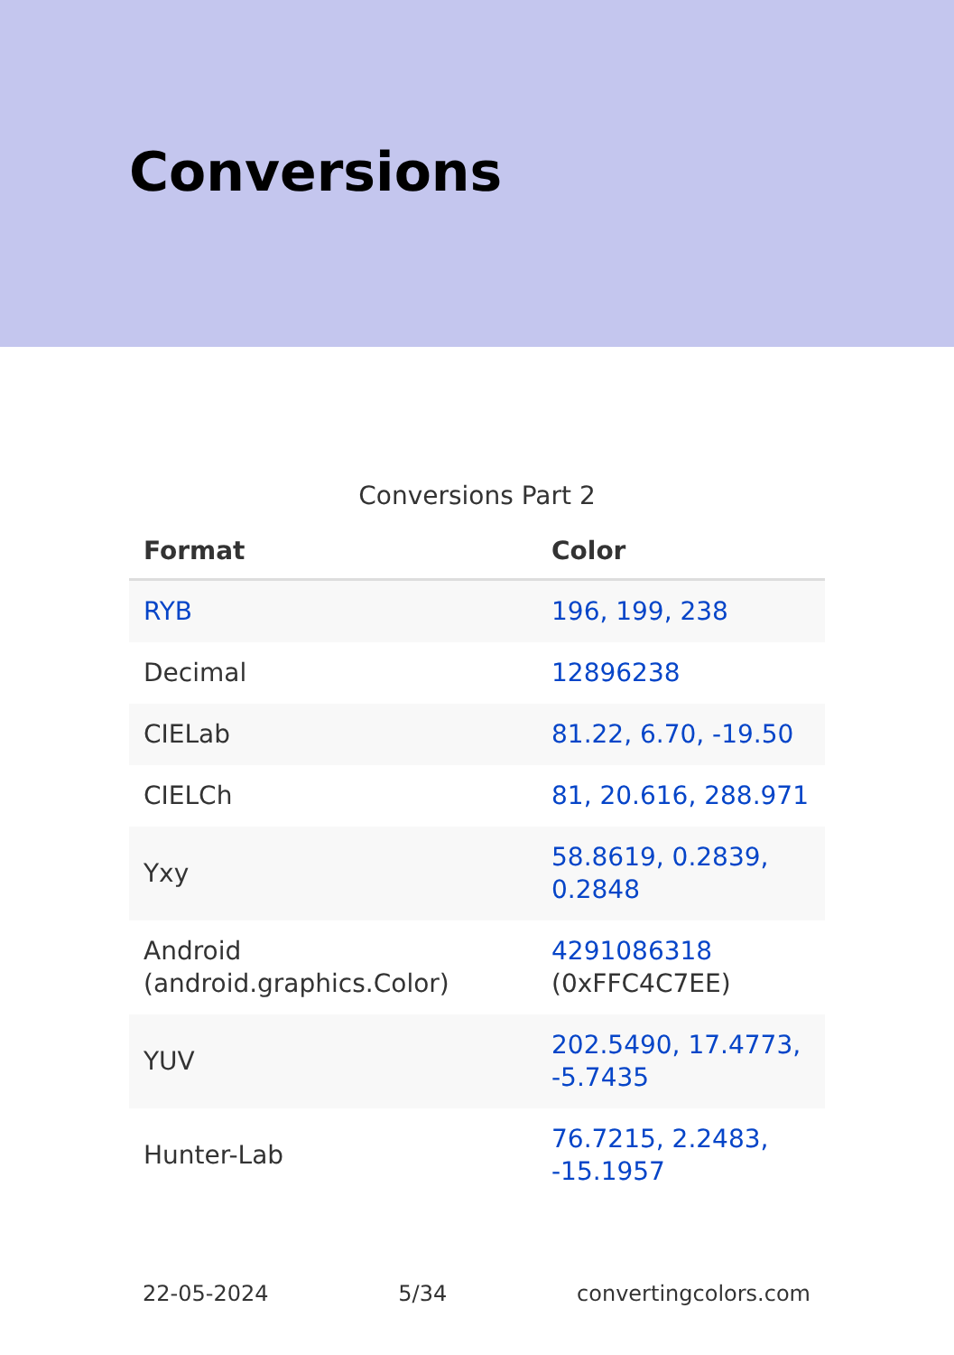Conversions
Conversions Part 2
| Format | Color |
| --- | --- |
| RYB | 196, 199, 238 |
| Decimal | 12896238 |
| CIELab | 81.22, 6.70, -19.50 |
| CIELCh | 81, 20.616, 288.971 |
| Yxy | 58.8619, 0.2839, 0.2848 |
| Android (android.graphics.Color) | 4291086318 (0xFFC4C7EE) |
| YUV | 202.5490, 17.4773, -5.7435 |
| Hunter-Lab | 76.7215, 2.2483, -15.1957 |
22-05-2024 5/34 convertingcolors.com